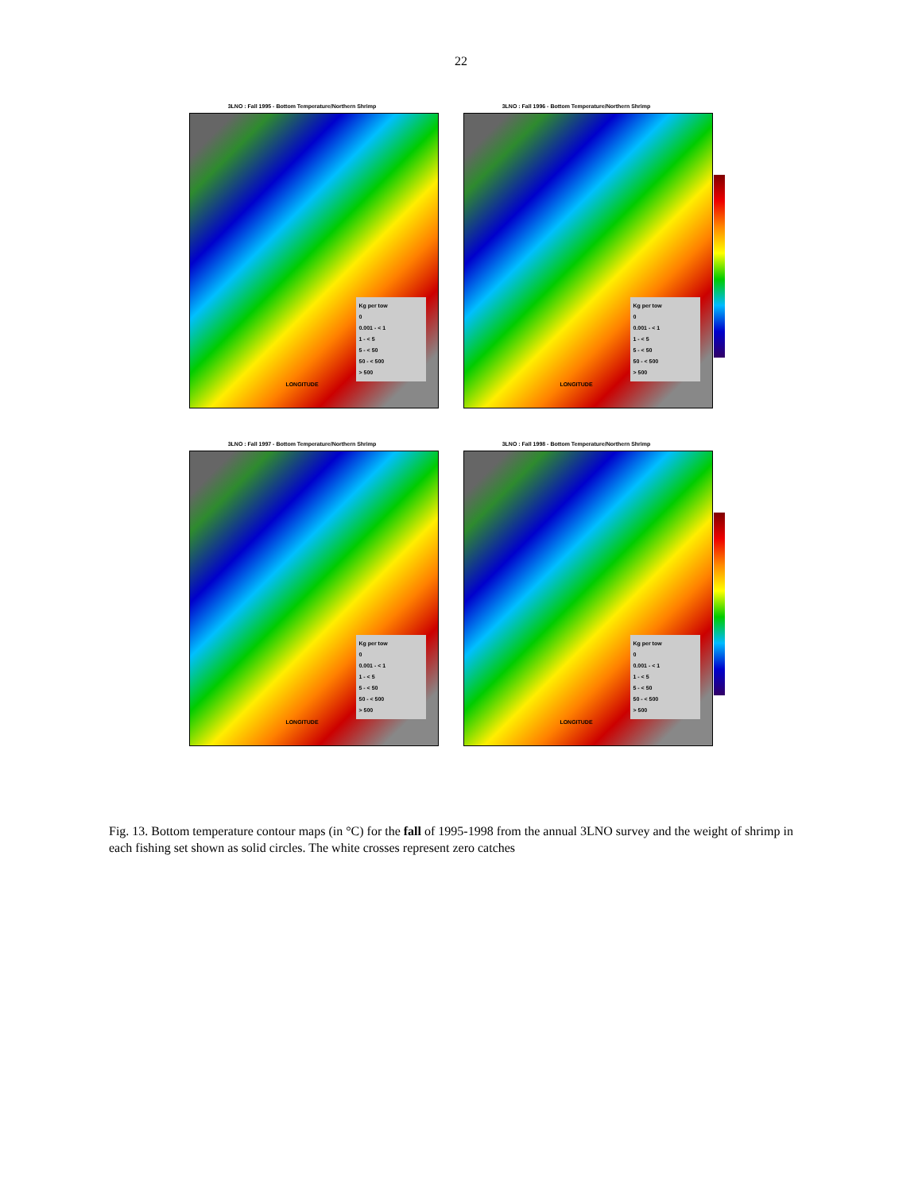22
3LNO : Fall 1995 - Bottom Temperature/Northern Shrimp
Kg per tow
0
0.001 - < 1
1 - < 5
5 - < 50
50 - < 500
> 500
LONGITUDE
3LNO : Fall 1996 - Bottom Temperature/Northern Shrimp
Kg per tow
0
0.001 - < 1
1 - < 5
5 - < 50
50 - < 500
> 500
LONGITUDE
3LNO : Fall 1997 - Bottom Temperature/Northern Shrimp
Kg per tow
0
0.001 - < 1
1 - < 5
5 - < 50
50 - < 500
> 500
LONGITUDE
3LNO : Fall 1998 - Bottom Temperature/Northern Shrimp
Kg per tow
0
0.001 - < 1
1 - < 5
5 - < 50
50 - < 500
> 500
LONGITUDE
Fig. 13. Bottom temperature contour maps (in °C) for the fall of 1995-1998 from the annual 3LNO survey and the weight of shrimp in each fishing set shown as solid circles. The white crosses represent zero catches